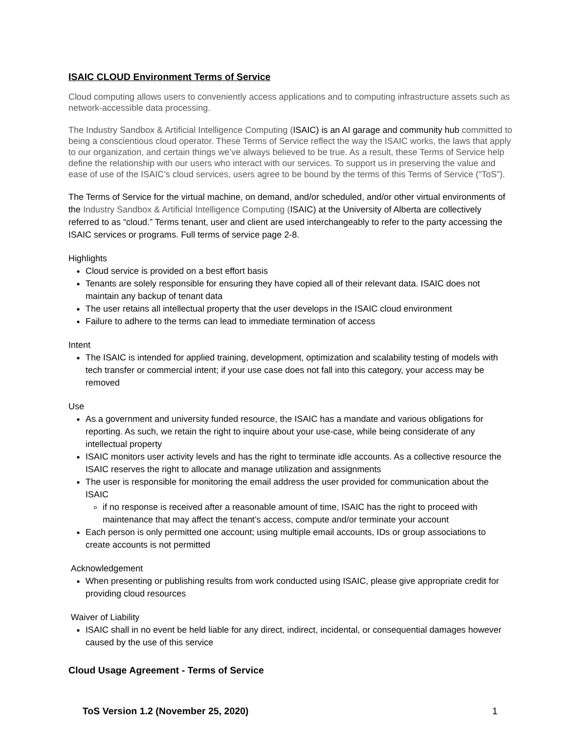ISAIC CLOUD Environment Terms of Service
Cloud computing allows users to conveniently access applications and to computing infrastructure assets such as network-accessible data processing.
The Industry Sandbox & Artificial Intelligence Computing (ISAIC) is an AI garage and community hub committed to being a conscientious cloud operator. These Terms of Service reflect the way the ISAIC works, the laws that apply to our organization, and certain things we’ve always believed to be true. As a result, these Terms of Service help define the relationship with our users who interact with our services. To support us in preserving the value and ease of use of the ISAIC’s cloud services, users agree to be bound by the terms of this Terms of Service (“ToS”).
The Terms of Service for the virtual machine, on demand, and/or scheduled, and/or other virtual environments of the Industry Sandbox & Artificial Intelligence Computing (ISAIC) at the University of Alberta are collectively referred to as “cloud.” Terms tenant, user and client are used interchangeably to refer to the party accessing the ISAIC services or programs. Full terms of service page 2-8.
Highlights
Cloud service is provided on a best effort basis
Tenants are solely responsible for ensuring they have copied all of their relevant data. ISAIC does not maintain any backup of tenant data
The user retains all intellectual property that the user develops in the ISAIC cloud environment
Failure to adhere to the terms can lead to immediate termination of access
Intent
The ISAIC is intended for applied training, development, optimization and scalability testing of models with tech transfer or commercial intent; if your use case does not fall into this category, your access may be removed
Use
As a government and university funded resource, the ISAIC has a mandate and various obligations for reporting. As such, we retain the right to inquire about your use-case, while being considerate of any intellectual property
ISAIC monitors user activity levels and has the right to terminate idle accounts. As a collective resource the ISAIC reserves the right to allocate and manage utilization and assignments
The user is responsible for monitoring the email address the user provided for communication about the ISAIC
if no response is received after a reasonable amount of time, ISAIC has the right to proceed with maintenance that may affect the tenant’s access, compute and/or terminate your account
Each person is only permitted one account; using multiple email accounts, IDs or group associations to create accounts is not permitted
Acknowledgement
When presenting or publishing results from work conducted using ISAIC, please give appropriate credit for providing cloud resources
Waiver of Liability
ISAIC shall in no event be held liable for any direct, indirect, incidental, or consequential damages however caused by the use of this service
Cloud Usage Agreement - Terms of Service
ToS Version 1.2 (November 25, 2020) 1